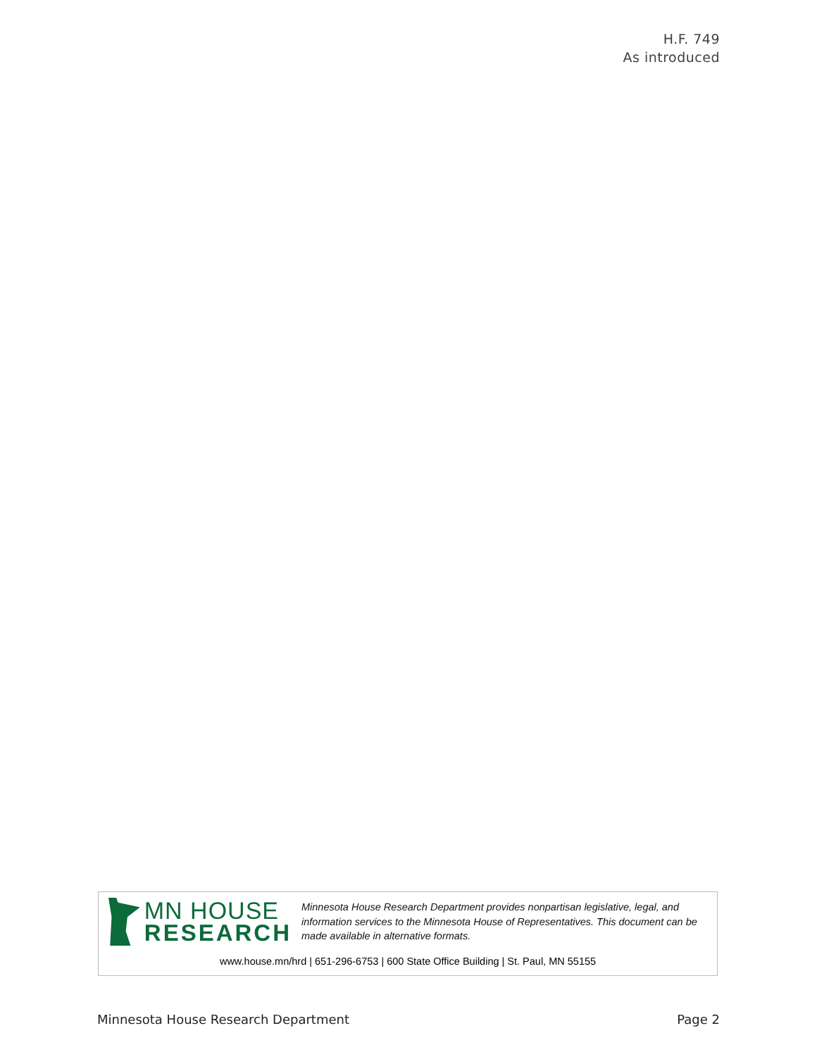H.F. 749
As introduced
MN HOUSE
RESEARCH
Minnesota House Research Department provides nonpartisan legislative, legal, and information services to the Minnesota House of Representatives. This document can be made available in alternative formats.
www.house.mn/hrd | 651-296-6753 | 600 State Office Building | St. Paul, MN 55155
Minnesota House Research Department Page 2